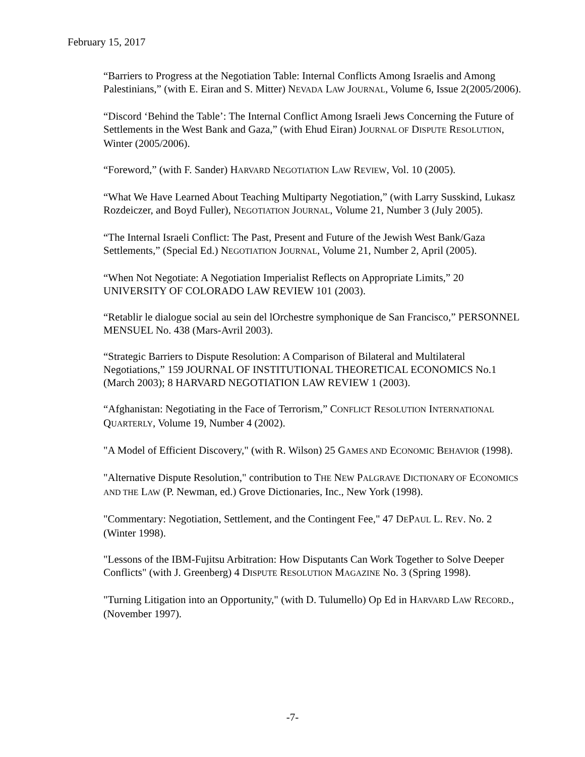February 15, 2017
“Barriers to Progress at the Negotiation Table: Internal Conflicts Among Israelis and Among Palestinians,” (with E. Eiran and S. Mitter) NEVADA LAW JOURNAL, Volume 6, Issue 2(2005/2006).
“Discord ‘Behind the Table’: The Internal Conflict Among Israeli Jews Concerning the Future of Settlements in the West Bank and Gaza,” (with Ehud Eiran) JOURNAL OF DISPUTE RESOLUTION, Winter (2005/2006).
“Foreword,” (with F. Sander) HARVARD NEGOTIATION LAW REVIEW, Vol. 10 (2005).
“What We Have Learned About Teaching Multiparty Negotiation,” (with Larry Susskind, Lukasz Rozdeiczer, and Boyd Fuller), NEGOTIATION JOURNAL, Volume 21, Number 3 (July 2005).
“The Internal Israeli Conflict: The Past, Present and Future of the Jewish West Bank/Gaza Settlements,” (Special Ed.) NEGOTIATION JOURNAL, Volume 21, Number 2, April (2005).
“When Not Negotiate: A Negotiation Imperialist Reflects on Appropriate Limits,” 20 UNIVERSITY OF COLORADO LAW REVIEW 101 (2003).
“Retablir le dialogue social au sein del lOrchestre symphonique de San Francisco,” PERSONNEL MENSUEL No. 438 (Mars-Avril 2003).
“Strategic Barriers to Dispute Resolution: A Comparison of Bilateral and Multilateral Negotiations,” 159 JOURNAL OF INSTITUTIONAL THEORETICAL ECONOMICS No.1 (March 2003); 8 HARVARD NEGOTIATION LAW REVIEW 1 (2003).
“Afghanistan: Negotiating in the Face of Terrorism,” CONFLICT RESOLUTION INTERNATIONAL QUARTERLY, Volume 19, Number 4 (2002).
"A Model of Efficient Discovery," (with R. Wilson) 25 GAMES AND ECONOMIC BEHAVIOR (1998).
"Alternative Dispute Resolution," contribution to THE NEW PALGRAVE DICTIONARY OF ECONOMICS AND THE LAW (P. Newman, ed.) Grove Dictionaries, Inc., New York (1998).
"Commentary: Negotiation, Settlement, and the Contingent Fee," 47 DEPAUL L. REV. No. 2 (Winter 1998).
"Lessons of the IBM-Fujitsu Arbitration: How Disputants Can Work Together to Solve Deeper Conflicts" (with J. Greenberg) 4 DISPUTE RESOLUTION MAGAZINE No. 3 (Spring 1998).
"Turning Litigation into an Opportunity," (with D. Tulumello) Op Ed in HARVARD LAW RECORD., (November 1997).
-7-